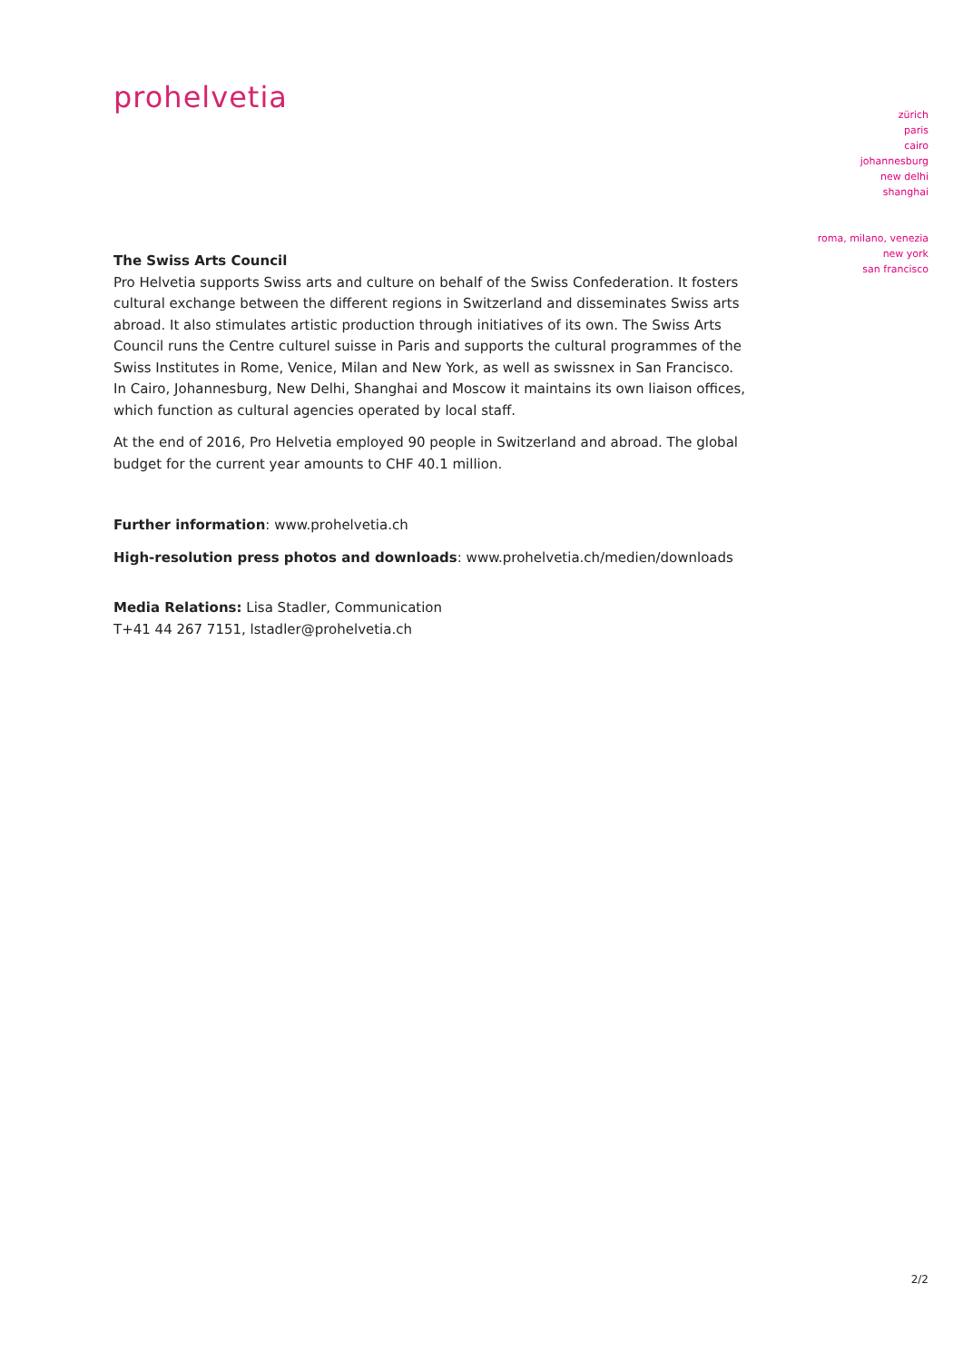prohelvetia
zürich
paris
cairo
johannesburg
new delhi
shanghai
roma, milano, venezia
new york
san francisco
The Swiss Arts Council
Pro Helvetia supports Swiss arts and culture on behalf of the Swiss Confederation. It fosters cultural exchange between the different regions in Switzerland and disseminates Swiss arts abroad. It also stimulates artistic production through initiatives of its own. The Swiss Arts Council runs the Centre culturel suisse in Paris and supports the cultural programmes of the Swiss Institutes in Rome, Venice, Milan and New York, as well as swissnex in San Francisco. In Cairo, Johannesburg, New Delhi, Shanghai and Moscow it maintains its own liaison offices, which function as cultural agencies operated by local staff.
At the end of 2016, Pro Helvetia employed 90 people in Switzerland and abroad. The global budget for the current year amounts to CHF 40.1 million.
Further information: www.prohelvetia.ch
High-resolution press photos and downloads: www.prohelvetia.ch/medien/downloads
Media Relations: Lisa Stadler, Communication
T+41 44 267 7151, lstadler@prohelvetia.ch
2/2